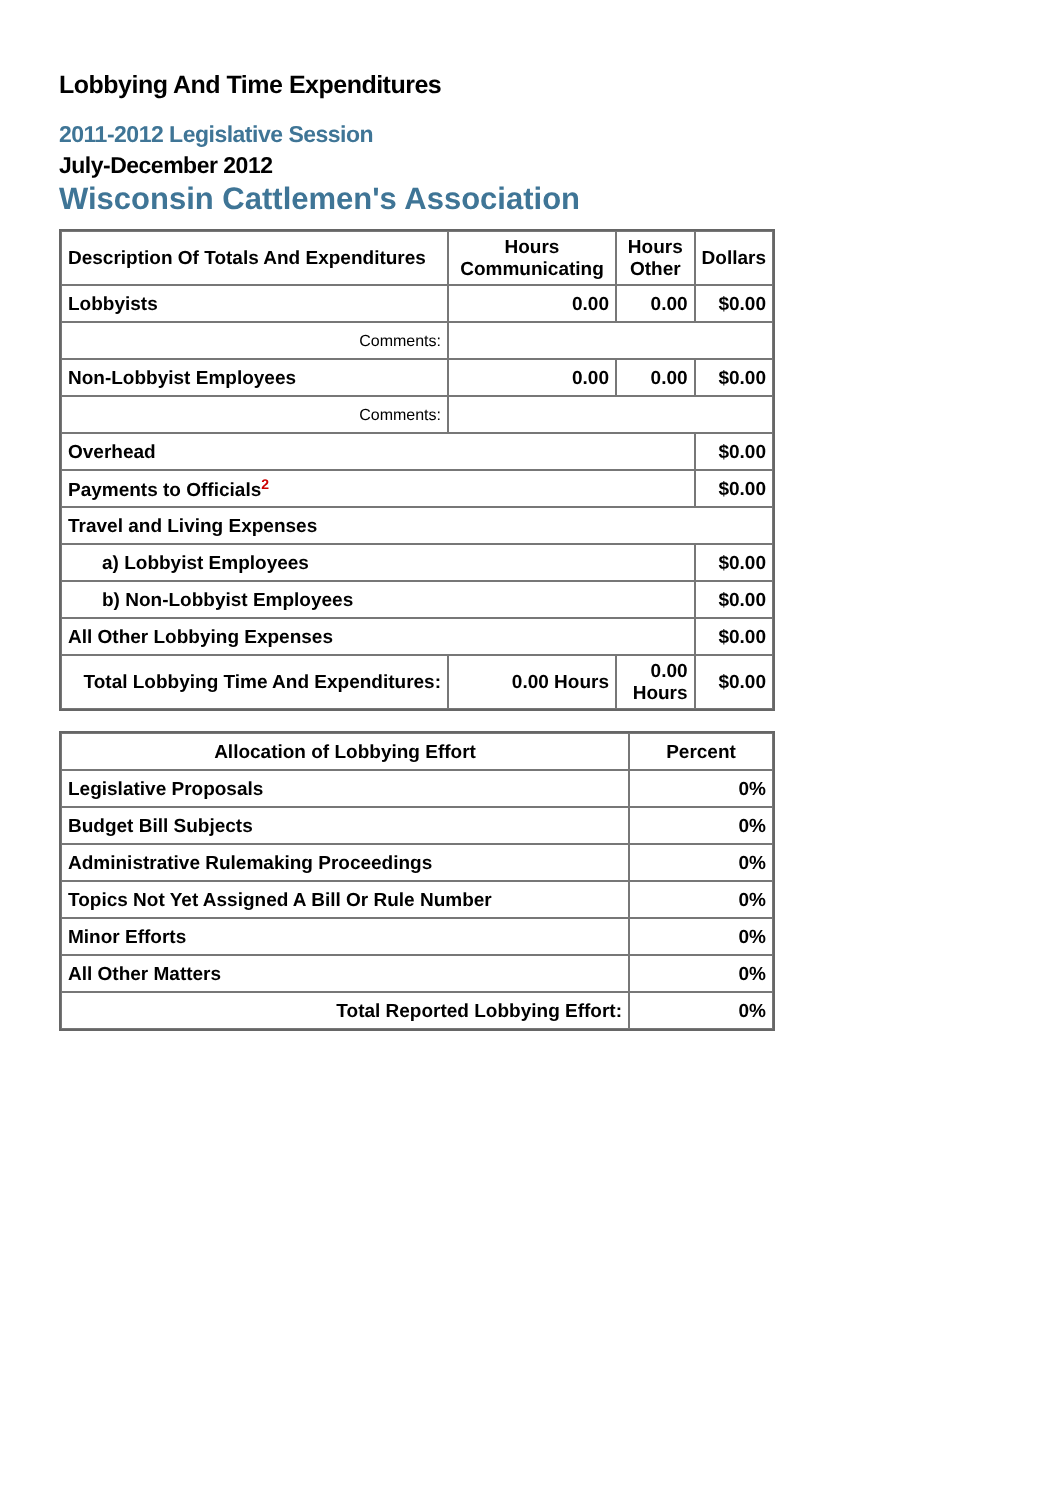Lobbying And Time Expenditures
2011-2012 Legislative Session
July-December 2012
Wisconsin Cattlemen's Association
| Description Of Totals And Expenditures | Hours Communicating | Hours Other | Dollars |
| --- | --- | --- | --- |
| Lobbyists | 0.00 | 0.00 | $0.00 |
| Comments: | | | |
| Non-Lobbyist Employees | 0.00 | 0.00 | $0.00 |
| Comments: | | | |
| Overhead | | | $0.00 |
| Payments to Officials<sup>2</sup> | | | $0.00 |
| Travel and Living Expenses | | | |
| a) Lobbyist Employees | | | $0.00 |
| b) Non-Lobbyist Employees | | | $0.00 |
| All Other Lobbying Expenses | | | $0.00 |
| Total Lobbying Time And Expenditures: | 0.00 Hours | 0.00 Hours | $0.00 |
| Allocation of Lobbying Effort | Percent |
| --- | --- |
| Legislative Proposals | 0% |
| Budget Bill Subjects | 0% |
| Administrative Rulemaking Proceedings | 0% |
| Topics Not Yet Assigned A Bill Or Rule Number | 0% |
| Minor Efforts | 0% |
| All Other Matters | 0% |
| Total Reported Lobbying Effort: | 0% |